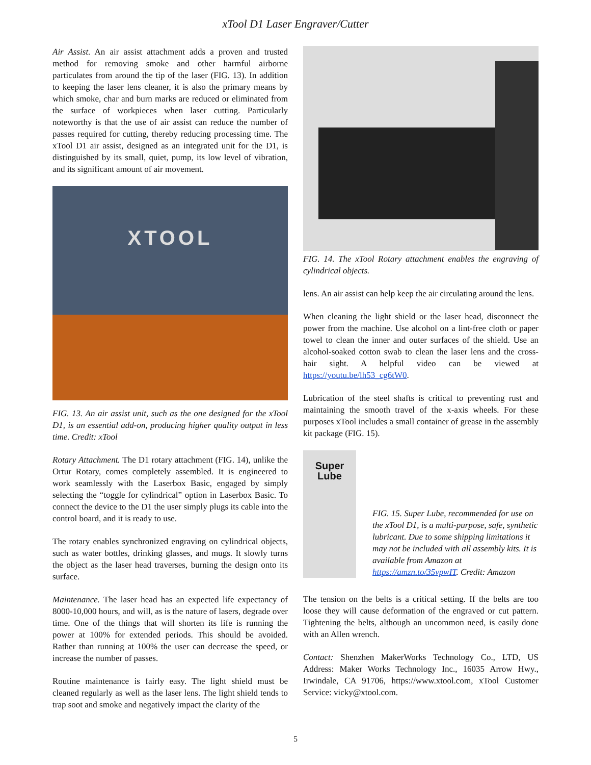xTool D1 Laser Engraver/Cutter
Air Assist. An air assist attachment adds a proven and trusted method for removing smoke and other harmful airborne particulates from around the tip of the laser (FIG. 13). In addition to keeping the laser lens cleaner, it is also the primary means by which smoke, char and burn marks are reduced or eliminated from the surface of workpieces when laser cutting. Particularly noteworthy is that the use of air assist can reduce the number of passes required for cutting, thereby reducing processing time. The xTool D1 air assist, designed as an integrated unit for the D1, is distinguished by its small, quiet, pump, its low level of vibration, and its significant amount of air movement.
XTOOL
FIG. 13. An air assist unit, such as the one designed for the xTool D1, is an essential add-on, producing higher quality output in less time. Credit: xTool
Rotary Attachment. The D1 rotary attachment (FIG. 14), unlike the Ortur Rotary, comes completely assembled. It is engineered to work seamlessly with the Laserbox Basic, engaged by simply selecting the “toggle for cylindrical” option in Laserbox Basic. To connect the device to the D1 the user simply plugs its cable into the control board, and it is ready to use.
The rotary enables synchronized engraving on cylindrical objects, such as water bottles, drinking glasses, and mugs. It slowly turns the object as the laser head traverses, burning the design onto its surface.
Maintenance. The laser head has an expected life expectancy of 8000-10,000 hours, and will, as is the nature of lasers, degrade over time. One of the things that will shorten its life is running the power at 100% for extended periods. This should be avoided. Rather than running at 100% the user can decrease the speed, or increase the number of passes.
Routine maintenance is fairly easy. The light shield must be cleaned regularly as well as the laser lens. The light shield tends to trap soot and smoke and negatively impact the clarity of the
FIG. 14. The xTool Rotary attachment enables the engraving of cylindrical objects.
lens. An air assist can help keep the air circulating around the lens.
When cleaning the light shield or the laser head, disconnect the power from the machine. Use alcohol on a lint-free cloth or paper towel to clean the inner and outer surfaces of the shield. Use an alcohol-soaked cotton swab to clean the laser lens and the cross-hair sight. A helpful video can be viewed at https://youtu.be/lh53_cg6tW0.
Lubrication of the steel shafts is critical to preventing rust and maintaining the smooth travel of the x-axis wheels. For these purposes xTool includes a small container of grease in the assembly kit package (FIG. 15).
Super
Lube
FIG. 15. Super Lube, recommended for use on the xTool D1, is a multi-purpose, safe, synthetic lubricant. Due to some shipping limitations it may not be included with all assembly kits. It is available from Amazon at https://amzn.to/35vpwIT. Credit: Amazon
The tension on the belts is a critical setting. If the belts are too loose they will cause deformation of the engraved or cut pattern. Tightening the belts, although an uncommon need, is easily done with an Allen wrench.
Contact: Shenzhen MakerWorks Technology Co., LTD, US Address: Maker Works Technology Inc., 16035 Arrow Hwy., Irwindale, CA 91706, https://www.xtool.com, xTool Customer Service: vicky@xtool.com.
5